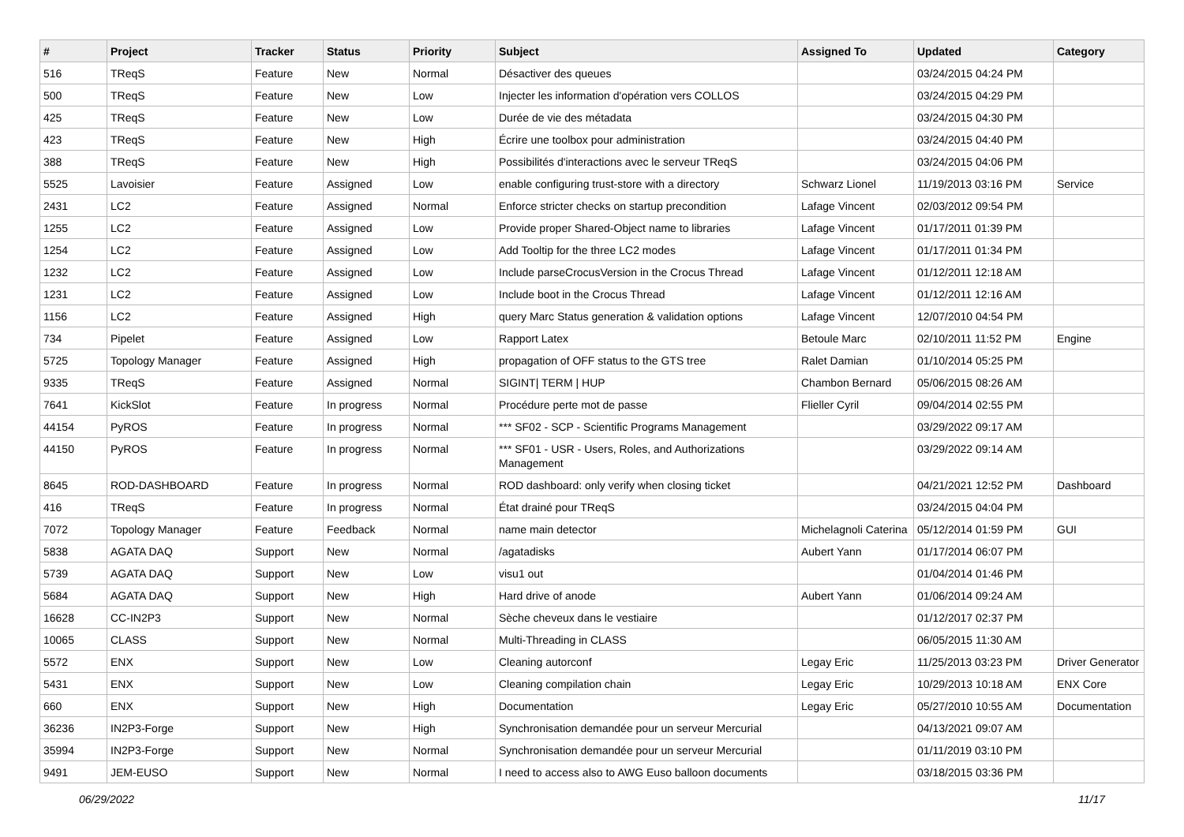| # | Project | Tracker | Status | Priority | Subject | Assigned To | Updated | Category |
| --- | --- | --- | --- | --- | --- | --- | --- | --- |
| 516 | TReqS | Feature | New | Normal | Désactiver des queues | | 03/24/2015 04:24 PM | |
| 500 | TReqS | Feature | New | Low | Injecter les information d'opération vers COLLOS | | 03/24/2015 04:29 PM | |
| 425 | TReqS | Feature | New | Low | Durée de vie des métadata | | 03/24/2015 04:30 PM | |
| 423 | TReqS | Feature | New | High | Écrire une toolbox pour administration | | 03/24/2015 04:40 PM | |
| 388 | TReqS | Feature | New | High | Possibilités d'interactions avec le serveur TReqS | | 03/24/2015 04:06 PM | |
| 5525 | Lavoisier | Feature | Assigned | Low | enable configuring trust-store with a directory | Schwarz Lionel | 11/19/2013 03:16 PM | Service |
| 2431 | LC2 | Feature | Assigned | Normal | Enforce stricter checks on startup precondition | Lafage Vincent | 02/03/2012 09:54 PM | |
| 1255 | LC2 | Feature | Assigned | Low | Provide proper Shared-Object name to libraries | Lafage Vincent | 01/17/2011 01:39 PM | |
| 1254 | LC2 | Feature | Assigned | Low | Add Tooltip for the three LC2 modes | Lafage Vincent | 01/17/2011 01:34 PM | |
| 1232 | LC2 | Feature | Assigned | Low | Include parseCrocusVersion in the Crocus Thread | Lafage Vincent | 01/12/2011 12:18 AM | |
| 1231 | LC2 | Feature | Assigned | Low | Include boot in the Crocus Thread | Lafage Vincent | 01/12/2011 12:16 AM | |
| 1156 | LC2 | Feature | Assigned | High | query Marc Status generation & validation options | Lafage Vincent | 12/07/2010 04:54 PM | |
| 734 | Pipelet | Feature | Assigned | Low | Rapport Latex | Betoule Marc | 02/10/2011 11:52 PM | Engine |
| 5725 | Topology Manager | Feature | Assigned | High | propagation of OFF status to the GTS tree | Ralet Damian | 01/10/2014 05:25 PM | |
| 9335 | TReqS | Feature | Assigned | Normal | SIGINT/ TERM / HUP | Chambon Bernard | 05/06/2015 08:26 AM | |
| 7641 | KickSlot | Feature | In progress | Normal | Procédure perte mot de passe | Flieller Cyril | 09/04/2014 02:55 PM | |
| 44154 | PyROS | Feature | In progress | Normal | *** SF02 - SCP - Scientific Programs Management | | 03/29/2022 09:17 AM | |
| 44150 | PyROS | Feature | In progress | Normal | *** SF01 - USR - Users, Roles, and Authorizations Management | | 03/29/2022 09:14 AM | |
| 8645 | ROD-DASHBOARD | Feature | In progress | Normal | ROD dashboard: only verify when closing ticket | | 04/21/2021 12:52 PM | Dashboard |
| 416 | TReqS | Feature | In progress | Normal | État drainé pour TReqS | | 03/24/2015 04:04 PM | |
| 7072 | Topology Manager | Feature | Feedback | Normal | name main detector | Michelagnoli Caterina | 05/12/2014 01:59 PM | GUI |
| 5838 | AGATA DAQ | Support | New | Normal | /agatadisks | Aubert Yann | 01/17/2014 06:07 PM | |
| 5739 | AGATA DAQ | Support | New | Low | visu1 out | | 01/04/2014 01:46 PM | |
| 5684 | AGATA DAQ | Support | New | High | Hard drive of anode | Aubert Yann | 01/06/2014 09:24 AM | |
| 16628 | CC-IN2P3 | Support | New | Normal | Sèche cheveux dans le vestiaire | | 01/12/2017 02:37 PM | |
| 10065 | CLASS | Support | New | Normal | Multi-Threading in CLASS | | 06/05/2015 11:30 AM | |
| 5572 | ENX | Support | New | Low | Cleaning autorconf | Legay Eric | 11/25/2013 03:23 PM | Driver Generator |
| 5431 | ENX | Support | New | Low | Cleaning compilation chain | Legay Eric | 10/29/2013 10:18 AM | ENX Core |
| 660 | ENX | Support | New | High | Documentation | Legay Eric | 05/27/2010 10:55 AM | Documentation |
| 36236 | IN2P3-Forge | Support | New | High | Synchronisation demandée pour un serveur Mercurial | | 04/13/2021 09:07 AM | |
| 35994 | IN2P3-Forge | Support | New | Normal | Synchronisation demandée pour un serveur Mercurial | | 01/11/2019 03:10 PM | |
| 9491 | JEM-EUSO | Support | New | Normal | I need to access also to AWG Euso balloon documents | | 03/18/2015 03:36 PM | |
06/29/2022 11/17